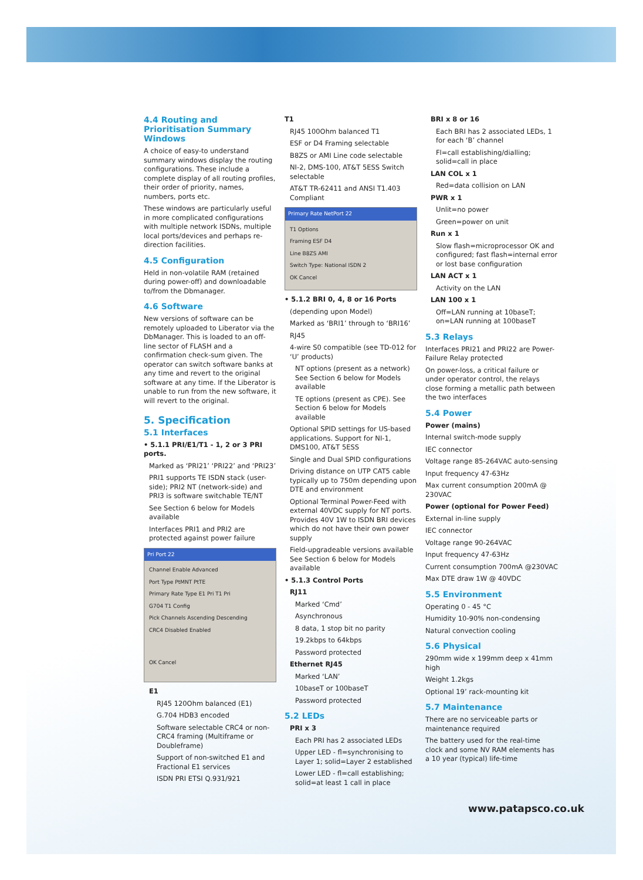4.4 Routing and Prioritisation Summary Windows
A choice of easy-to understand summary windows display the routing configurations. These include a complete display of all routing profiles, their order of priority, names, numbers, ports etc.
These windows are particularly useful in more complicated configurations with multiple network ISDNs, multiple local ports/devices and perhaps re-direction facilities.
4.5 Configuration
Held in non-volatile RAM (retained during power-off) and downloadable to/from the Dbmanager.
4.6 Software
New versions of software can be remotely uploaded to Liberator via the DbManager. This is loaded to an off-line sector of FLASH and a confirmation check-sum given. The operator can switch software banks at any time and revert to the original software at any time. If the Liberator is unable to run from the new software, it will revert to the original.
5. Specification
5.1 Interfaces
• 5.1.1 PRI/E1/T1 - 1, 2 or 3 PRI ports.
Marked as ‘PRI21’ ‘PRI22’ and ‘PRI23’
PRI1 supports TE ISDN stack (user-side); PRI2 NT (network-side) and PRI3 is software switchable TE/NT
See Section 6 below for Models available
Interfaces PRI1 and PRI2 are protected against power failure
Pri Port 22
Channel Enable Advanced
Port Type PtMNT PtTE
Primary Rate Type E1 Pri T1 Pri
G704 T1 Config
Pick Channels Ascending Descending
CRC4 Disabled Enabled
OK Cancel
E1
RJ45 120Ohm balanced (E1)
G.704 HDB3 encoded
Software selectable CRC4 or non-CRC4 framing (Multiframe or Doubleframe)
Support of non-switched E1 and Fractional E1 services
ISDN PRI ETSI Q.931/921
T1
RJ45 100Ohm balanced T1
ESF or D4 Framing selectable
B8ZS or AMI Line code selectable
NI-2, DMS-100, AT&T 5ESS Switch selectable
AT&T TR-62411 and ANSI T1.403 Compliant
Primary Rate NetPort 22
T1 Options
Framing ESF D4
Line B8ZS AMI
Switch Type: National ISDN 2
OK Cancel
• 5.1.2 BRI 0, 4, 8 or 16 Ports
(depending upon Model)
Marked as ‘BRI1’ through to ‘BRI16’
RJ45
4-wire S0 compatible (see TD-012 for ‘U’ products)
NT options (present as a network) See Section 6 below for Models available
TE options (present as CPE). See Section 6 below for Models available
Optional SPID settings for US-based applications. Support for NI-1, DMS100, AT&T 5ESS
Single and Dual SPID configurations
Driving distance on UTP CAT5 cable typically up to 750m depending upon DTE and environment
Optional Terminal Power-Feed with external 40VDC supply for NT ports. Provides 40V 1W to ISDN BRI devices which do not have their own power supply
Field-upgradeable versions available See Section 6 below for Models available
• 5.1.3 Control Ports
RJ11
Marked ‘Cmd’
Asynchronous
8 data, 1 stop bit no parity
19.2kbps to 64kbps
Password protected
Ethernet RJ45
Marked ‘LAN’
10baseT or 100baseT
Password protected
5.2 LEDs
PRI x 3
Each PRI has 2 associated LEDs
Upper LED - fl=synchronising to Layer 1; solid=Layer 2 established
Lower LED - fl=call establishing; solid=at least 1 call in place
BRI x 8 or 16
Each BRI has 2 associated LEDs, 1 for each ‘B’ channel
Fl=call establishing/dialling; solid=call in place
LAN COL x 1
Red=data collision on LAN
PWR x 1
Unlit=no power
Green=power on unit
Run x 1
Slow flash=microprocessor OK and configured; fast flash=internal error or lost base configuration
LAN ACT x 1
Activity on the LAN
LAN 100 x 1
Off=LAN running at 10baseT; on=LAN running at 100baseT
5.3 Relays
Interfaces PRI21 and PRI22 are Power-Failure Relay protected
On power-loss, a critical failure or under operator control, the relays close forming a metallic path between the two interfaces
5.4 Power
Power (mains)
Internal switch-mode supply
IEC connector
Voltage range 85-264VAC auto-sensing
Input frequency 47-63Hz
Max current consumption 200mA @ 230VAC
Power (optional for Power Feed)
External in-line supply
IEC connector
Voltage range 90-264VAC
Input frequency 47-63Hz
Current consumption 700mA @230VAC
Max DTE draw 1W @ 40VDC
5.5 Environment
Operating 0 - 45 °C
Humidity 10-90% non-condensing
Natural convection cooling
5.6 Physical
290mm wide x 199mm deep x 41mm high
Weight 1.2kgs
Optional 19’ rack-mounting kit
5.7 Maintenance
There are no serviceable parts or maintenance required
The battery used for the real-time clock and some NV RAM elements has a 10 year (typical) life-time
www.patapsco.co.uk